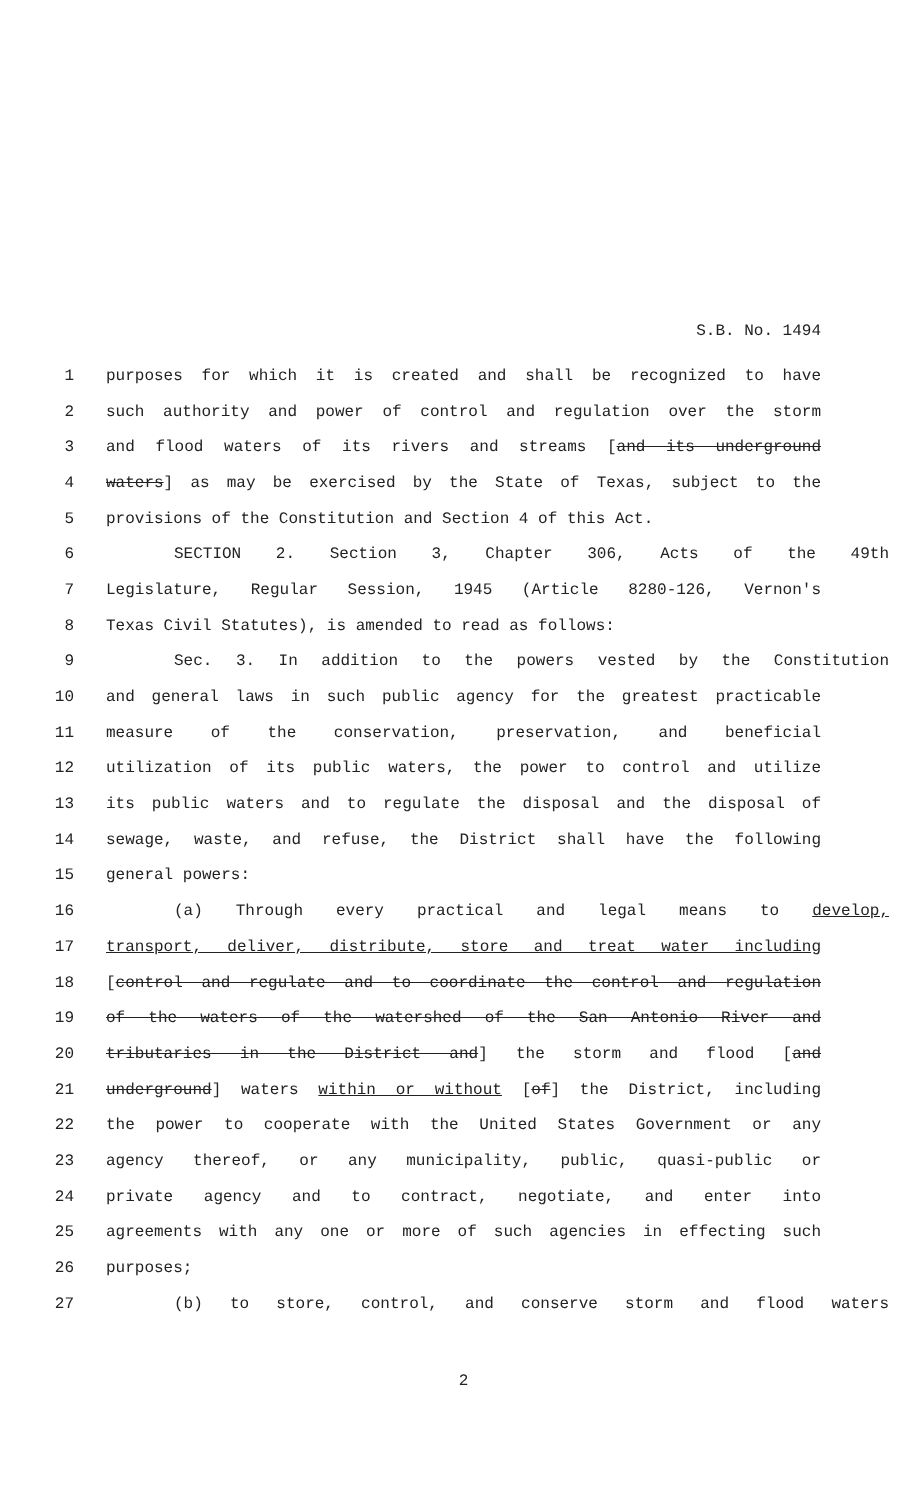S.B. No. 1494
1 purposes for which it is created and shall be recognized to have
2 such authority and power of control and regulation over the storm
3 and flood waters of its rivers and streams [and its underground
4 waters] as may be exercised by the State of Texas, subject to the
5 provisions of the Constitution and Section 4 of this Act.
6 SECTION 2. Section 3, Chapter 306, Acts of the 49th
7 Legislature, Regular Session, 1945 (Article 8280-126, Vernon's
8 Texas Civil Statutes), is amended to read as follows:
9 Sec. 3. In addition to the powers vested by the Constitution
10 and general laws in such public agency for the greatest practicable
11 measure of the conservation, preservation, and beneficial
12 utilization of its public waters, the power to control and utilize
13 its public waters and to regulate the disposal and the disposal of
14 sewage, waste, and refuse, the District shall have the following
15 general powers:
16 (a) Through every practical and legal means to develop,
17 transport, deliver, distribute, store and treat water including
18 [control and regulate and to coordinate the control and regulation
19 of the waters of the watershed of the San Antonio River and
20 tributaries in the District and] the storm and flood [and
21 underground] waters within or without [of] the District, including
22 the power to cooperate with the United States Government or any
23 agency thereof, or any municipality, public, quasi-public or
24 private agency and to contract, negotiate, and enter into
25 agreements with any one or more of such agencies in effecting such
26 purposes;
27 (b) to store, control, and conserve storm and flood waters
2